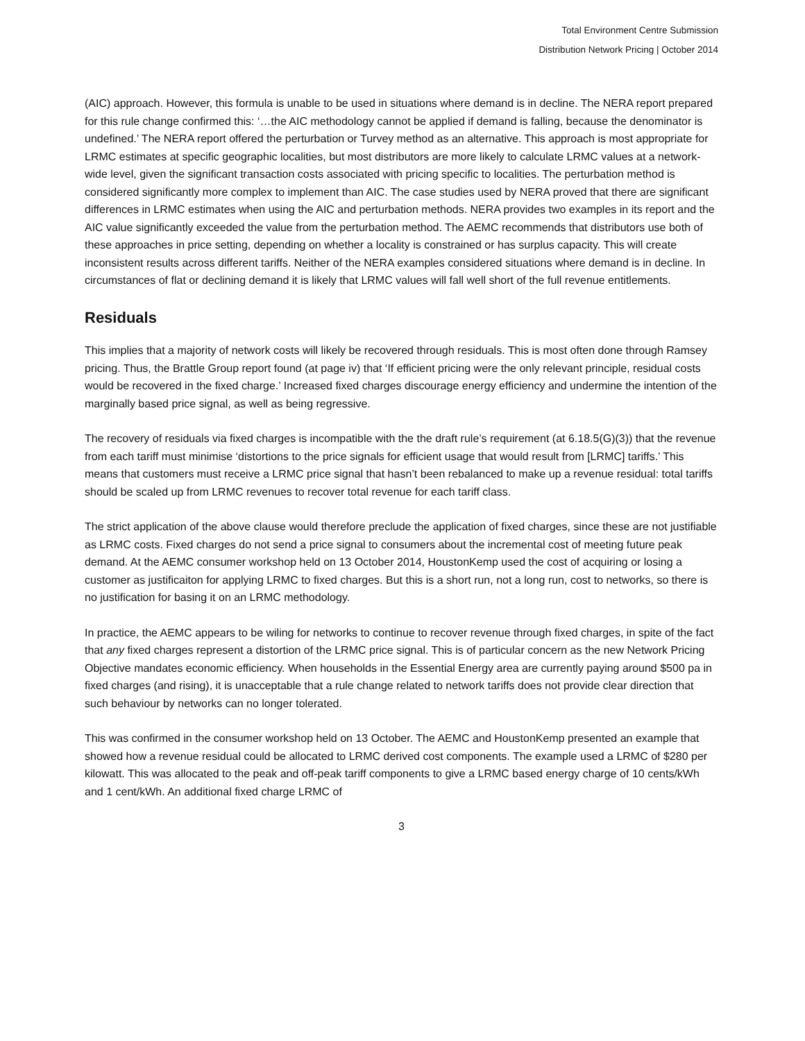Total Environment Centre Submission
Distribution Network Pricing | October 2014
(AIC) approach. However, this formula is unable to be used in situations where demand is in decline. The NERA report prepared for this rule change confirmed this: ‘…the AIC methodology cannot be applied if demand is falling, because the denominator is undefined.’ The NERA report offered the perturbation or Turvey method as an alternative. This approach is most appropriate for LRMC estimates at specific geographic localities, but most distributors are more likely to calculate LRMC values at a network-wide level, given the significant transaction costs associated with pricing specific to localities. The perturbation method is considered significantly more complex to implement than AIC. The case studies used by NERA proved that there are significant differences in LRMC estimates when using the AIC and perturbation methods. NERA provides two examples in its report and the AIC value significantly exceeded the value from the perturbation method. The AEMC recommends that distributors use both of these approaches in price setting, depending on whether a locality is constrained or has surplus capacity. This will create inconsistent results across different tariffs. Neither of the NERA examples considered situations where demand is in decline. In circumstances of flat or declining demand it is likely that LRMC values will fall well short of the full revenue entitlements.
Residuals
This implies that a majority of network costs will likely be recovered through residuals. This is most often done through Ramsey pricing. Thus, the Brattle Group report found (at page iv) that ‘If efficient pricing were the only relevant principle, residual costs would be recovered in the fixed charge.’ Increased fixed charges discourage energy efficiency and undermine the intention of the marginally based price signal, as well as being regressive.
The recovery of residuals via fixed charges is incompatible with the the draft rule’s requirement (at 6.18.5(G)(3)) that the revenue from each tariff must minimise ‘distortions to the price signals for efficient usage that would result from [LRMC] tariffs.’ This means that customers must receive a LRMC price signal that hasn’t been rebalanced to make up a revenue residual: total tariffs should be scaled up from LRMC revenues to recover total revenue for each tariff class.
The strict application of the above clause would therefore preclude the application of fixed charges, since these are not justifiable as LRMC costs. Fixed charges do not send a price signal to consumers about the incremental cost of meeting future peak demand. At the AEMC consumer workshop held on 13 October 2014, HoustonKemp used the cost of acquiring or losing a customer as justificaiton for applying LRMC to fixed charges. But this is a short run, not a long run, cost to networks, so there is no justification for basing it on an LRMC methodology.
In practice, the AEMC appears to be wiling for networks to continue to recover revenue through fixed charges, in spite of the fact that any fixed charges represent a distortion of the LRMC price signal. This is of particular concern as the new Network Pricing Objective mandates economic efficiency. When households in the Essential Energy area are currently paying around $500 pa in fixed charges (and rising), it is unacceptable that a rule change related to network tariffs does not provide clear direction that such behaviour by networks can no longer tolerated.
This was confirmed in the consumer workshop held on 13 October. The AEMC and HoustonKemp presented an example that showed how a revenue residual could be allocated to LRMC derived cost components. The example used a LRMC of $280 per kilowatt. This was allocated to the peak and off-peak tariff components to give a LRMC based energy charge of 10 cents/kWh and 1 cent/kWh. An additional fixed charge LRMC of
3